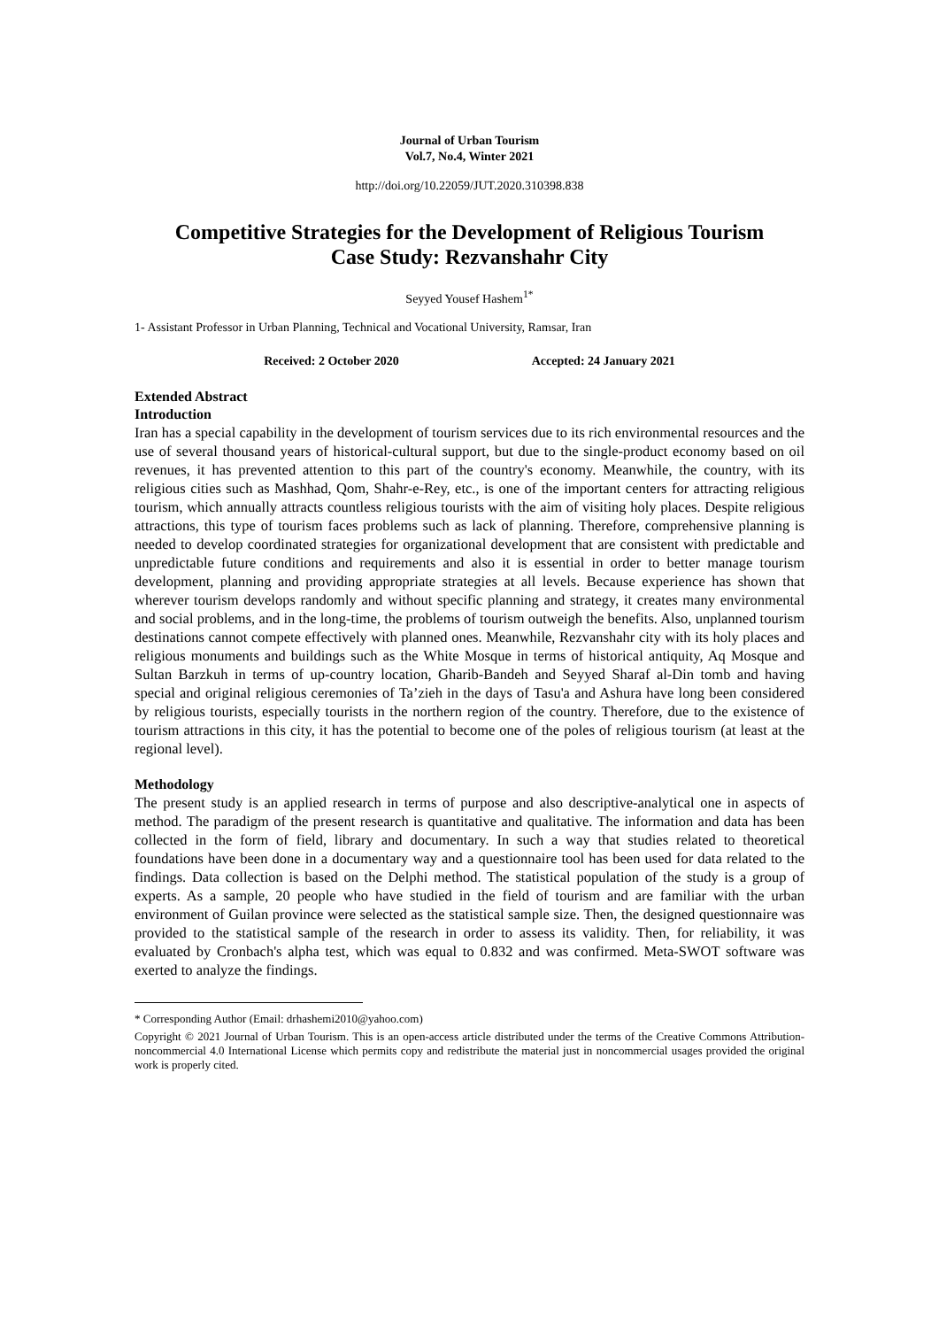Journal of Urban Tourism
Vol.7, No.4, Winter 2021
http://doi.org/10.22059/JUT.2020.310398.838
Competitive Strategies for the Development of Religious Tourism
Case Study: Rezvanshahr City
Seyyed Yousef Hashem<sup>1*</sup>
1- Assistant Professor in Urban Planning, Technical and Vocational University, Ramsar, Iran
Received: 2 October 2020 Accepted: 24 January 2021
Extended Abstract
Introduction
Iran has a special capability in the development of tourism services due to its rich environmental resources and the use of several thousand years of historical-cultural support, but due to the single-product economy based on oil revenues, it has prevented attention to this part of the country's economy. Meanwhile, the country, with its religious cities such as Mashhad, Qom, Shahr-e-Rey, etc., is one of the important centers for attracting religious tourism, which annually attracts countless religious tourists with the aim of visiting holy places. Despite religious attractions, this type of tourism faces problems such as lack of planning. Therefore, comprehensive planning is needed to develop coordinated strategies for organizational development that are consistent with predictable and unpredictable future conditions and requirements and also it is essential in order to better manage tourism development, planning and providing appropriate strategies at all levels. Because experience has shown that wherever tourism develops randomly and without specific planning and strategy, it creates many environmental and social problems, and in the long-time, the problems of tourism outweigh the benefits. Also, unplanned tourism destinations cannot compete effectively with planned ones. Meanwhile, Rezvanshahr city with its holy places and religious monuments and buildings such as the White Mosque in terms of historical antiquity, Aq Mosque and Sultan Barzkuh in terms of up-country location, Gharib-Bandeh and Seyyed Sharaf al-Din tomb and having special and original religious ceremonies of Ta’zieh in the days of Tasu'a and Ashura have long been considered by religious tourists, especially tourists in the northern region of the country. Therefore, due to the existence of tourism attractions in this city, it has the potential to become one of the poles of religious tourism (at least at the regional level).
Methodology
The present study is an applied research in terms of purpose and also descriptive-analytical one in aspects of method. The paradigm of the present research is quantitative and qualitative. The information and data has been collected in the form of field, library and documentary. In such a way that studies related to theoretical foundations have been done in a documentary way and a questionnaire tool has been used for data related to the findings. Data collection is based on the Delphi method. The statistical population of the study is a group of experts. As a sample, 20 people who have studied in the field of tourism and are familiar with the urban environment of Guilan province were selected as the statistical sample size. Then, the designed questionnaire was provided to the statistical sample of the research in order to assess its validity. Then, for reliability, it was evaluated by Cronbach's alpha test, which was equal to 0.832 and was confirmed. Meta-SWOT software was exerted to analyze the findings.
* Corresponding Author (Email: drhashemi2010@yahoo.com)
Copyright © 2021 Journal of Urban Tourism. This is an open-access article distributed under the terms of the Creative Commons Attribution- noncommercial 4.0 International License which permits copy and redistribute the material just in noncommercial usages provided the original work is properly cited.